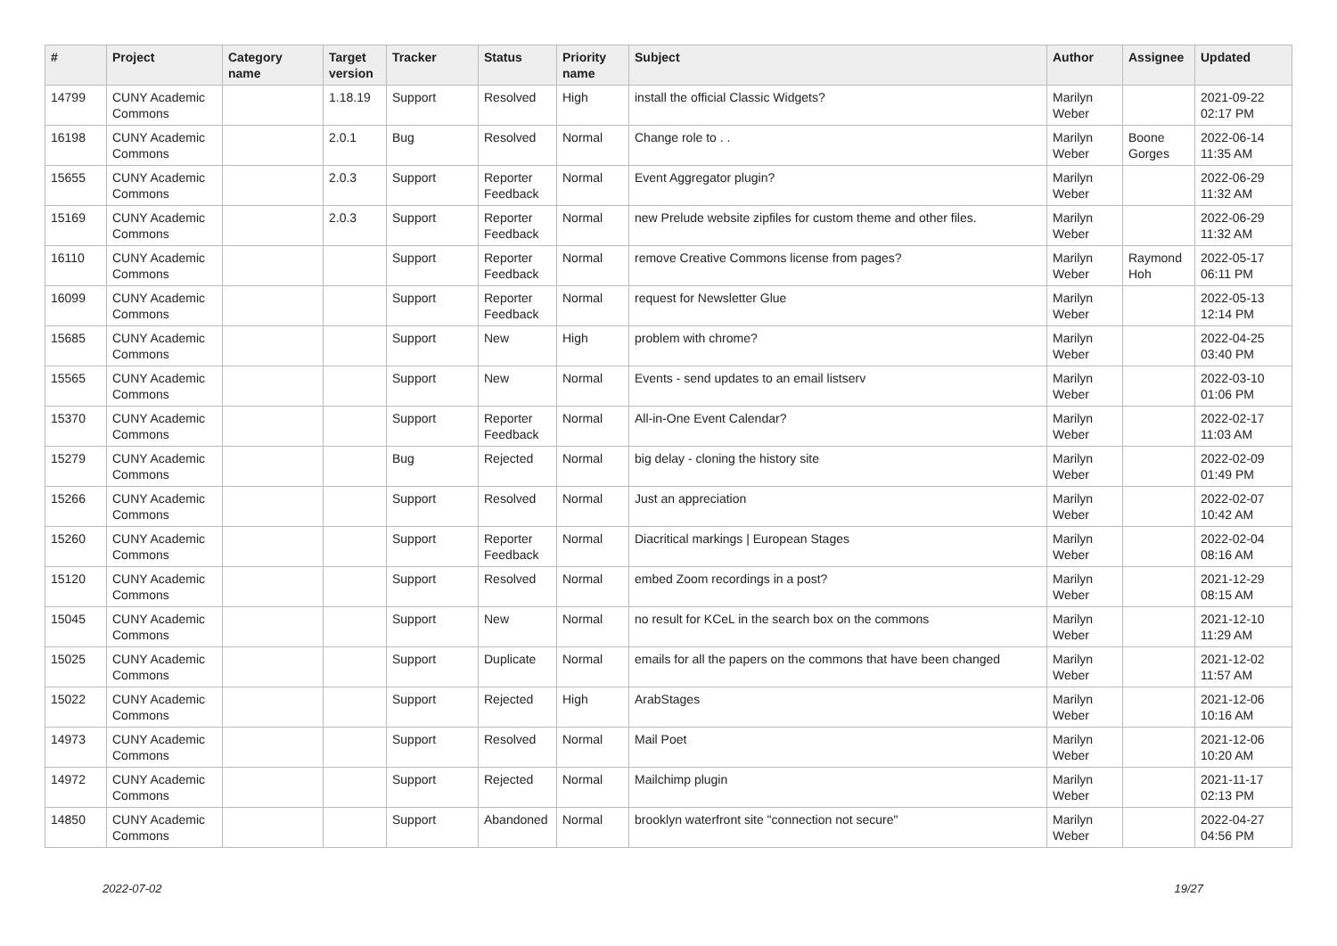| # | Project | Category name | Target version | Tracker | Status | Priority name | Subject | Author | Assignee | Updated |
| --- | --- | --- | --- | --- | --- | --- | --- | --- | --- | --- |
| 14799 | CUNY Academic Commons | | 1.18.19 | Support | Resolved | High | install the official Classic Widgets? | Marilyn Weber | | 2021-09-22 02:17 PM |
| 16198 | CUNY Academic Commons | | 2.0.1 | Bug | Resolved | Normal | Change role to . . | Marilyn Weber | Boone Gorges | 2022-06-14 11:35 AM |
| 15655 | CUNY Academic Commons | | 2.0.3 | Support | Reporter Feedback | Normal | Event Aggregator plugin? | Marilyn Weber | | 2022-06-29 11:32 AM |
| 15169 | CUNY Academic Commons | | 2.0.3 | Support | Reporter Feedback | Normal | new Prelude website zipfiles for custom theme and other files. | Marilyn Weber | | 2022-06-29 11:32 AM |
| 16110 | CUNY Academic Commons | | | Support | Reporter Feedback | Normal | remove Creative Commons license from pages? | Marilyn Weber | Raymond Hoh | 2022-05-17 06:11 PM |
| 16099 | CUNY Academic Commons | | | Support | Reporter Feedback | Normal | request for Newsletter Glue | Marilyn Weber | | 2022-05-13 12:14 PM |
| 15685 | CUNY Academic Commons | | | Support | New | High | problem with chrome? | Marilyn Weber | | 2022-04-25 03:40 PM |
| 15565 | CUNY Academic Commons | | | Support | New | Normal | Events - send updates to an email listserv | Marilyn Weber | | 2022-03-10 01:06 PM |
| 15370 | CUNY Academic Commons | | | Support | Reporter Feedback | Normal | All-in-One Event Calendar? | Marilyn Weber | | 2022-02-17 11:03 AM |
| 15279 | CUNY Academic Commons | | | Bug | Rejected | Normal | big delay - cloning the history site | Marilyn Weber | | 2022-02-09 01:49 PM |
| 15266 | CUNY Academic Commons | | | Support | Resolved | Normal | Just an appreciation | Marilyn Weber | | 2022-02-07 10:42 AM |
| 15260 | CUNY Academic Commons | | | Support | Reporter Feedback | Normal | Diacritical markings / European Stages | Marilyn Weber | | 2022-02-04 08:16 AM |
| 15120 | CUNY Academic Commons | | | Support | Resolved | Normal | embed Zoom recordings in a post? | Marilyn Weber | | 2021-12-29 08:15 AM |
| 15045 | CUNY Academic Commons | | | Support | New | Normal | no result for KCeL in the search box on the commons | Marilyn Weber | | 2021-12-10 11:29 AM |
| 15025 | CUNY Academic Commons | | | Support | Duplicate | Normal | emails for all the papers on the commons that have been changed | Marilyn Weber | | 2021-12-02 11:57 AM |
| 15022 | CUNY Academic Commons | | | Support | Rejected | High | ArabStages | Marilyn Weber | | 2021-12-06 10:16 AM |
| 14973 | CUNY Academic Commons | | | Support | Resolved | Normal | Mail Poet | Marilyn Weber | | 2021-12-06 10:20 AM |
| 14972 | CUNY Academic Commons | | | Support | Rejected | Normal | Mailchimp plugin | Marilyn Weber | | 2021-11-17 02:13 PM |
| 14850 | CUNY Academic Commons | | | Support | Abandoned | Normal | brooklyn waterfront site "connection not secure" | Marilyn Weber | | 2022-04-27 04:56 PM |
2022-07-02 19/27